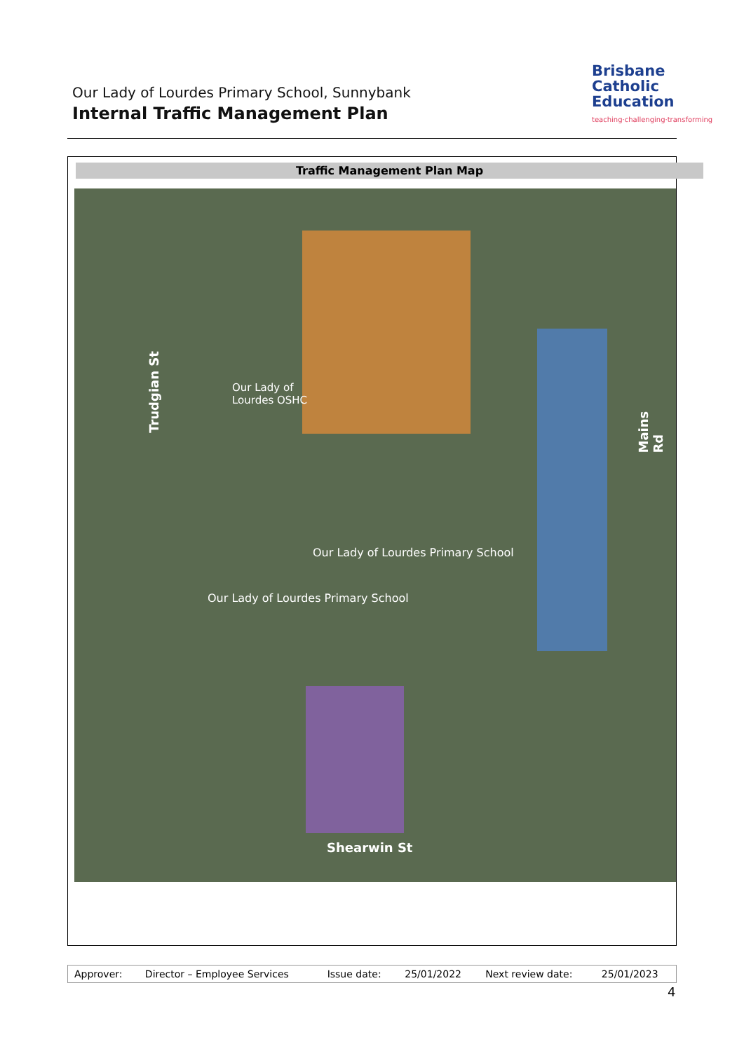Our Lady of Lourdes Primary School, Sunnybank
Internal Traffic Management Plan
Brisbane
Catholic
Education
teaching·challenging·transforming
Traffic Management Plan Map
Trudgian St
Mains Rd
Our Lady of
Lourdes OSHC
Our Lady of Lourdes Primary School
Our Lady of Lourdes Primary School
Shearwin St
| Approver: | Director – Employee Services | Issue date: | 25/01/2022 | Next review date: | 25/01/2023 |
4